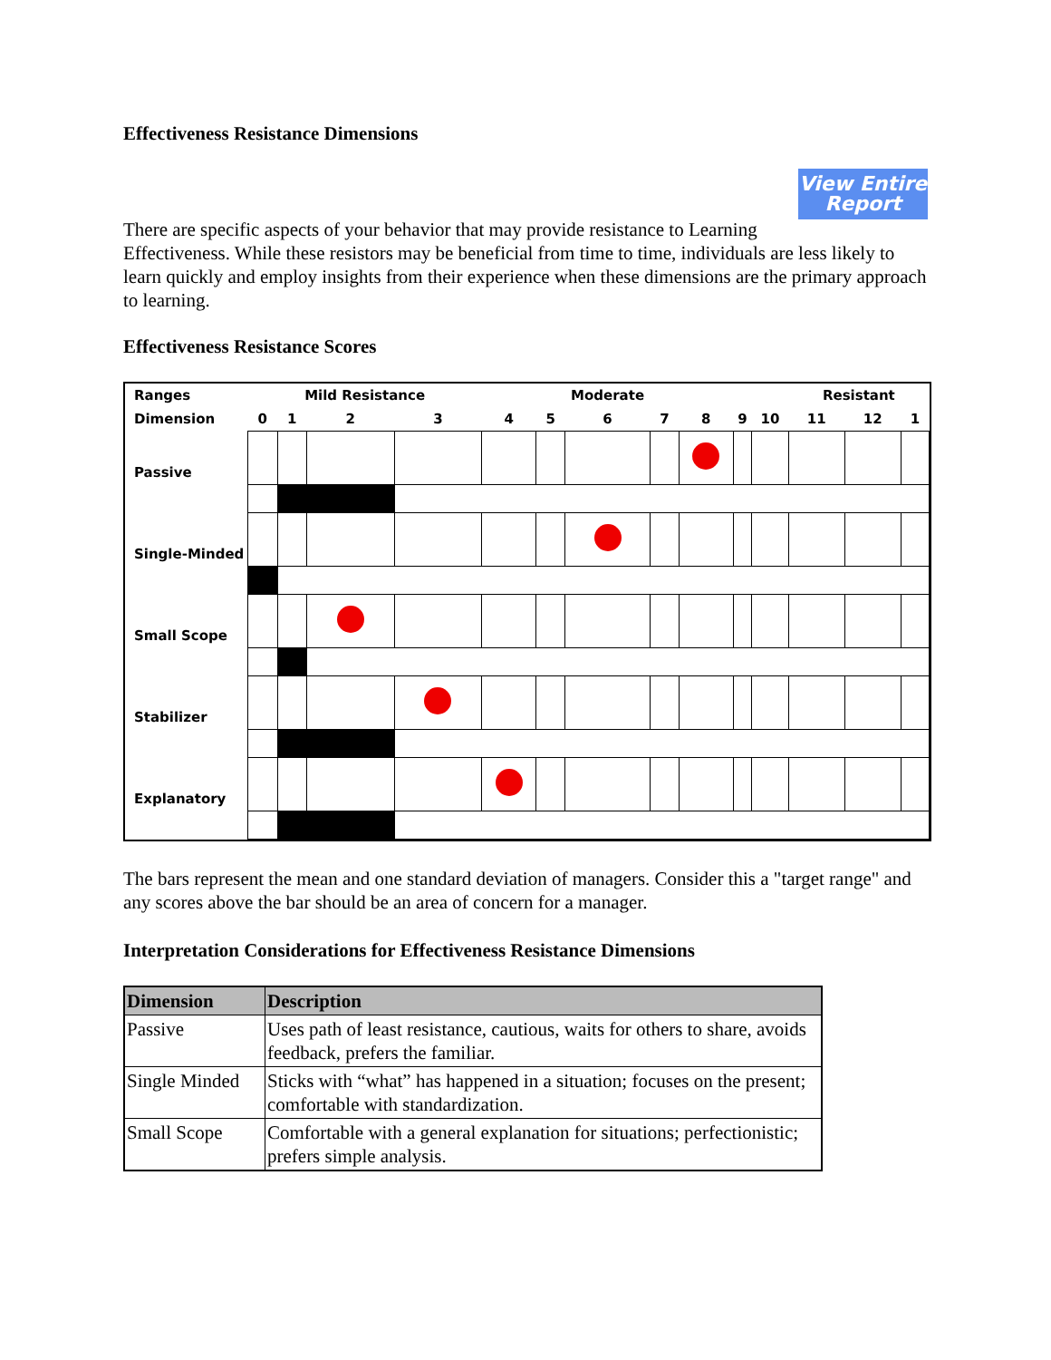Effectiveness Resistance Dimensions
View Entire Report
There are specific aspects of your behavior that may provide resistance to Learning Effectiveness. While these resistors may be beneficial from time to time, individuals are less likely to learn quickly and employ insights from their experience when these dimensions are the primary approach to learning.
Effectiveness Resistance Scores
| Ranges | Mild Resistance | | | | | Moderate | | | | | | Resistant | | |
| Dimension | 0 | 1 | 2 | 3 | 4 | 5 | 6 | 7 | 8 | 9 | 10 | 11 | 12 | 1 |
| Passive | | | | | | | | | | | | | | |
| Single-Minded | | | | | | | | | | | | | | |
| Small Scope | | | | | | | | | | | | | | |
| Stabilizer | | | | | | | | | | | | | | |
| Explanatory | | | | | | | | | | | | | | |
The bars represent the mean and one standard deviation of managers. Consider this a "target range" and any scores above the bar should be an area of concern for a manager.
Interpretation Considerations for Effectiveness Resistance Dimensions
| Dimension | Description |
| --- | --- |
| Passive | Uses path of least resistance, cautious, waits for others to share, avoids feedback, prefers the familiar. |
| Single Minded | Sticks with “what” has happened in a situation; focuses on the present; comfortable with standardization. |
| Small Scope | Comfortable with a general explanation for situations; perfectionistic; prefers simple analysis. |